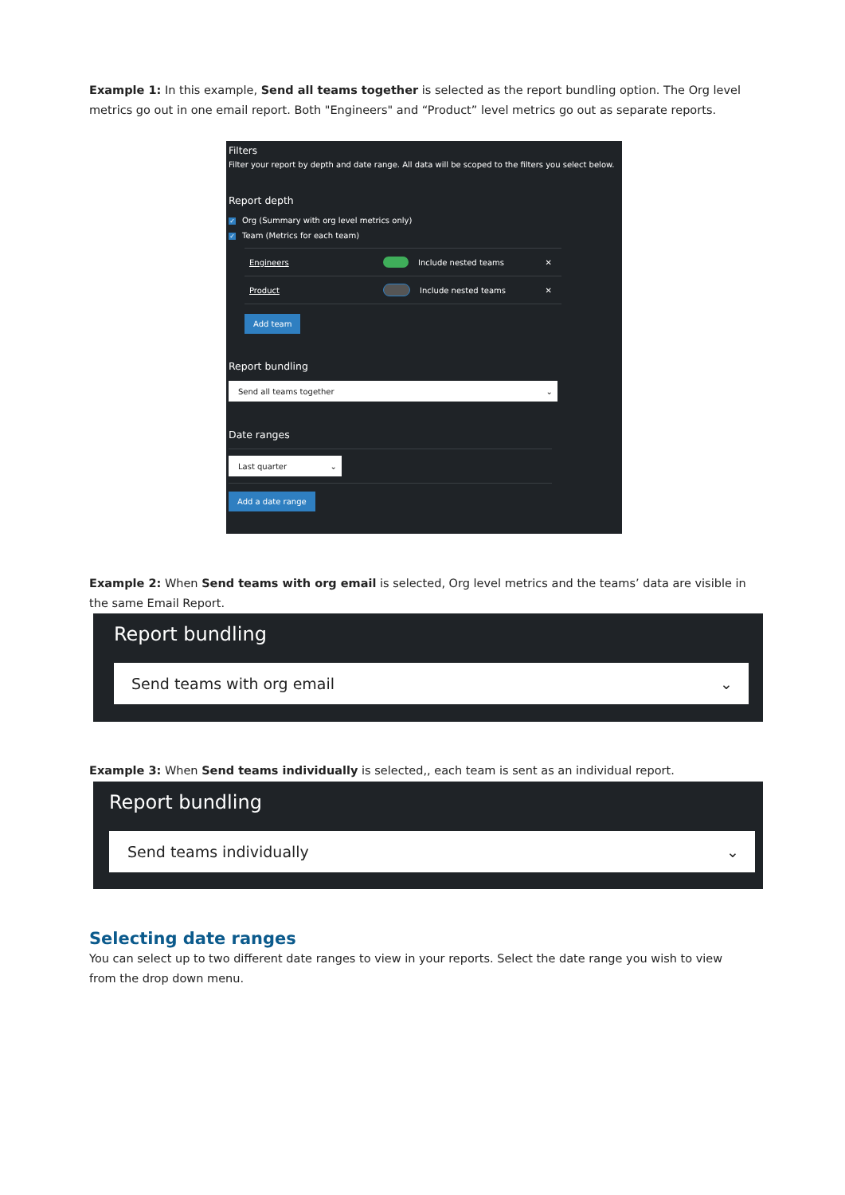Example 1: In this example, Send all teams together is selected as the report bundling option. The Org level metrics go out in one email report. Both "Engineers" and “Product” level metrics go out as separate reports.
Filters
Filter your report by depth and date range. All data will be scoped to the filters you select below.
Report depth
✓ Org (Summary with org level metrics only)
✓ Team (Metrics for each team)
Engineers Include nested teams ✕
Product Include nested teams ✕
Add team
Report bundling
Send all teams together ⌄
Date ranges
Last quarter ⌄
Add a date range
Example 2: When Send teams with org email is selected, Org level metrics and the teams’ data are visible in the same Email Report.
Report bundling
Send teams with org email ⌄
Example 3: When Send teams individually is selected,, each team is sent as an individual report.
Report bundling
Send teams individually ⌄
Selecting date ranges
You can select up to two different date ranges to view in your reports. Select the date range you wish to view from the drop down menu.